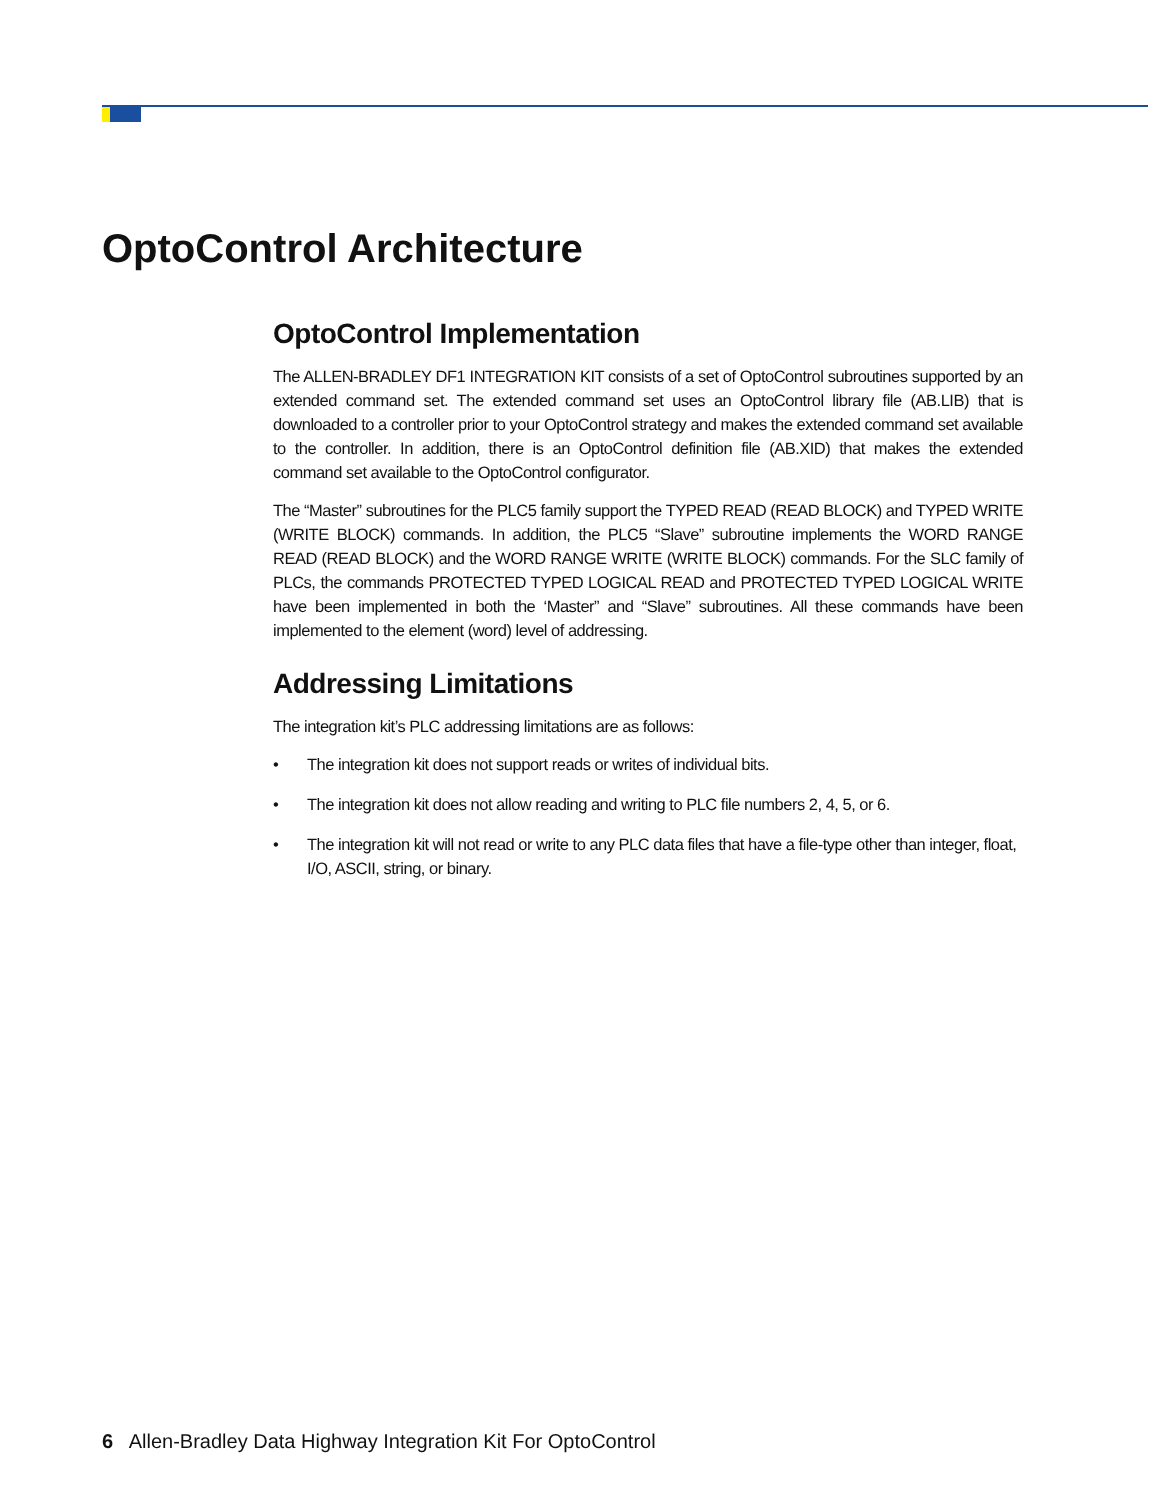OptoControl Architecture
OptoControl Implementation
The ALLEN-BRADLEY DF1 INTEGRATION KIT consists of a set of OptoControl subroutines supported by an extended command set. The extended command set uses an OptoControl library file (AB.LIB) that is downloaded to a controller prior to your OptoControl strategy and makes the extended command set available to the controller. In addition, there is an OptoControl definition file (AB.XID) that makes the extended command set available to the OptoControl configurator.
The “Master” subroutines for the PLC5 family support the TYPED READ (READ BLOCK) and TYPED WRITE (WRITE BLOCK) commands. In addition, the PLC5 “Slave” subroutine implements the WORD RANGE READ (READ BLOCK) and the WORD RANGE WRITE (WRITE BLOCK) commands. For the SLC family of PLCs, the commands PROTECTED TYPED LOGICAL READ and PROTECTED TYPED LOGICAL WRITE have been implemented in both the ‘Master” and “Slave” subroutines. All these commands have been implemented to the element (word) level of addressing.
Addressing Limitations
The integration kit’s PLC addressing limitations are as follows:
• The integration kit does not support reads or writes of individual bits.
• The integration kit does not allow reading and writing to PLC file numbers 2, 4, 5, or 6.
• The integration kit will not read or write to any PLC data files that have a file-type other than integer, float, I/O, ASCII, string, or binary.
6 Allen-Bradley Data Highway Integration Kit For OptoControl